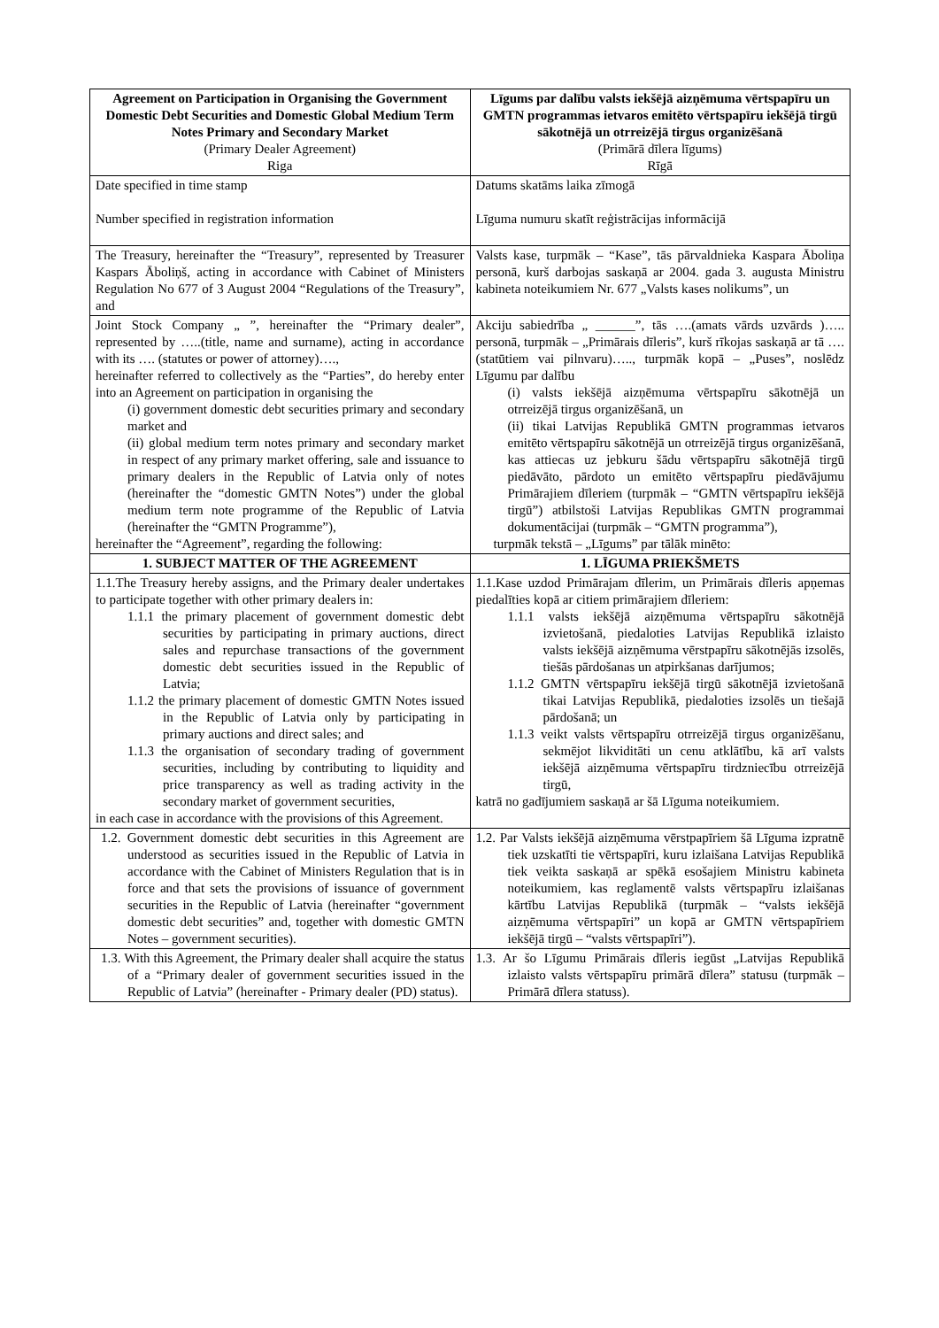| Agreement on Participation in Organising the Government Domestic Debt Securities and Domestic Global Medium Term Notes Primary and Secondary Market (Primary Dealer Agreement) Riga | Līgums par dalību valsts iekšējā aizņēmuma vērtspapīru un GMTN programmas ietvaros emitēto vērtspapīru iekšējā tirgū sākotnējā un otrreizējā tirgus organizēšanā (Primārā dīlera līgums) Rīgā |
| Date specified in time stamp Number specified in registration information | Datums skatāms laika zīmogā Līguma numuru skatīt reģistrācijas informācijā |
| The Treasury, hereinafter the “Treasury”, represented by Treasurer Kaspars Āboliņš, acting in accordance with Cabinet of Ministers Regulation No 677 of 3 August 2004 “Regulations of the Treasury”, and | Valsts kase, turpmāk – “Kase”, tās pārvaldnieka Kaspara Āboliņa personā, kurš darbojas saskaņā ar 2004. gada 3. augusta Ministru kabineta noteikumiem Nr. 677 „Valsts kases nolikums”, un |
| Joint Stock Company „ ”, hereinafter the “Primary dealer”, represented by …..(title, name and surname), acting in accordance with its …. (statutes or power of attorney)…., hereinafter referred to collectively as the “Parties”, do hereby enter into an Agreement on participation in organising the (i) government domestic debt securities primary and secondary market and (ii) global medium term notes primary and secondary market in respect of any primary market offering, sale and issuance to primary dealers in the Republic of Latvia only of notes (hereinafter the “domestic GMTN Notes”) under the global medium term note programme of the Republic of Latvia (hereinafter the “GMTN Programme”), hereinafter the “Agreement”, regarding the following: | Akciju sabiedrība „ ______”, tās ….(amats vārds uzvārds )….. personā, turpmāk – „Primārais dīleris”, kurš rīkojas saskaņā ar tā ….(statūtiem vai pilnvaru)….., turpmāk kopā – „Puses”, noslēdz Līgumu par dalību (i) valsts iekšējā aizņēmuma vērtspapīru sākotnējā un otrreizējā tirgus organizēšanā, un (ii) tikai Latvijas Republikā GMTN programmas ietvaros emitēto vērtspapīru sākotnējā un otrreizējā tirgus organizēšanā, kas attiecas uz jebkuru šādu vērtspapīru sākotnējā tirgū piedāvāto, pārdoto un emitēto vērtspapīru piedāvājumu Primārajiem dīleriem (turpmāk – “GMTN vērtspapīru iekšējā tirgū”) atbilstoši Latvijas Republikas GMTN programmai dokumentācijai (turpmāk – “GMTN programma”), turpmāk tekstā – „Līgums” par tālāk minēto: |
| 1. SUBJECT MATTER OF THE AGREEMENT | 1. LĪGUMA PRIEKŠMETS |
| 1.1.The Treasury hereby assigns, and the Primary dealer undertakes to participate together with other primary dealers in: 1.1.1 the primary placement of government domestic debt securities by participating in primary auctions, direct sales and repurchase transactions of the government domestic debt securities issued in the Republic of Latvia; 1.1.2 the primary placement of domestic GMTN Notes issued in the Republic of Latvia only by participating in primary auctions and direct sales; and 1.1.3 the organisation of secondary trading of government securities, including by contributing to liquidity and price transparency as well as trading activity in the secondary market of government securities, in each case in accordance with the provisions of this Agreement. | 1.1.Kase uzdod Primārajam dīlerim, un Primārais dīleris apņemas piedalīties kopā ar citiem primārajiem dīleriem: 1.1.1 valsts iekšējā aizņēmuma vērtspapīru sākotnējā izvietošanā, piedaloties Latvijas Republikā izlaisto valsts iekšējā aizņēmuma vērstpapīru sākotnējās izsolēs, tiešās pārdošanas un atpirkšanas darījumos; 1.1.2 GMTN vērtspapīru iekšējā tirgū sākotnējā izvietošanā tikai Latvijas Republikā, piedaloties izsolēs un tiešajā pārdošanā; un 1.1.3 veikt valsts vērtspapīru otrreizējā tirgus organizēšanu, sekmējot likviditāti un cenu atklātību, kā arī valsts iekšējā aizņēmuma vērtspapīru tirdzniecību otrreizējā tirgū, katrā no gadījumiem saskaņā ar šā Līguma noteikumiem. |
| 1.2. Government domestic debt securities in this Agreement are understood as securities issued in the Republic of Latvia in accordance with the Cabinet of Ministers Regulation that is in force and that sets the provisions of issuance of government securities in the Republic of Latvia (hereinafter “government domestic debt securities” and, together with domestic GMTN Notes – government securities). | 1.2. Par Valsts iekšējā aizņēmuma vērstpapīriem šā Līguma izpratnē tiek uzskatīti tie vērtspapīri, kuru izlaišana Latvijas Republikā tiek veikta saskaņā ar spēkā esošajiem Ministru kabineta noteikumiem, kas reglamentē valsts vērtspapīru izlaišanas kārtību Latvijas Republikā (turpmāk – “valsts iekšējā aizņēmuma vērtspapīri” un kopā ar GMTN vērtspapīriem iekšējā tirgū – “valsts vērtspapīri”). |
| 1.3. With this Agreement, the Primary dealer shall acquire the status of a “Primary dealer of government securities issued in the Republic of Latvia” (hereinafter - Primary dealer (PD) status). | 1.3. Ar šo Līgumu Primārais dīleris iegūst „Latvijas Republikā izlaisto valsts vērtspapīru primārā dīlera” statusu (turpmāk – Primārā dīlera statuss). |